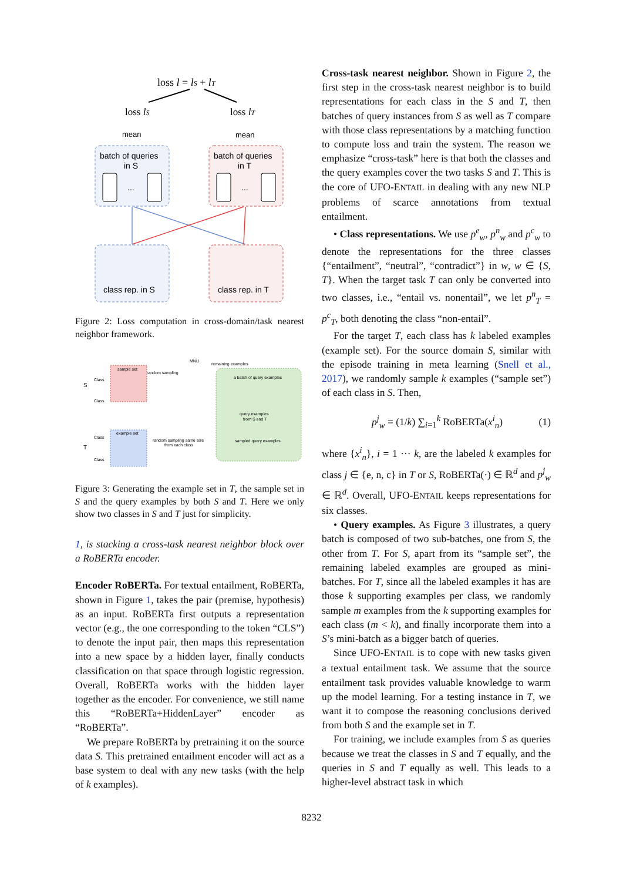loss l = lS + lT
loss lS
loss lT
mean
mean
batch of queries
in S
batch of queries
in T
...
...
class rep. in S
class rep. in T
Figure 2: Loss computation in cross-domain/task nearest neighbor framework.
sample set
example set
S
T
Class
Class
Class
Class
MNLI
random sampling
remaining examples
a batch of query examples
query examples
from S and T
random sampling same size
from each class
sampled query examples
Figure 3: Generating the example set in T, the sample set in S and the query examples by both S and T. Here we only show two classes in S and T just for simplicity.
1, is stacking a cross-task nearest neighbor block over a RoBERTa encoder.
Encoder RoBERTa. For textual entailment, RoBERTa, shown in Figure 1, takes the pair (premise, hypothesis) as an input. RoBERTa first outputs a representation vector (e.g., the one corresponding to the token “CLS”) to denote the input pair, then maps this representation into a new space by a hidden layer, finally conducts classification on that space through logistic regression. Overall, RoBERTa works with the hidden layer together as the encoder. For convenience, we still name this “RoBERTa+HiddenLayer” encoder as “RoBERTa”.
We prepare RoBERTa by pretraining it on the source data S. This pretrained entailment encoder will act as a base system to deal with any new tasks (with the help of k examples).
Cross-task nearest neighbor. Shown in Figure 2, the first step in the cross-task nearest neighbor is to build representations for each class in the S and T, then batches of query instances from S as well as T compare with those class representations by a matching function to compute loss and train the system. The reason we emphasize “cross-task” here is that both the classes and the query examples cover the two tasks S and T. This is the core of UFO-ENTAIL in dealing with any new NLP problems of scarce annotations from textual entailment.
• Class representations. We use p<sup>e</sup><sub>w</sub>, p<sup>n</sup><sub>w</sub> and p<sup>c</sup><sub>w</sub> to denote the representations for the three classes {“entailment”, “neutral”, “contradict”} in w, w ∈ {S, T}. When the target task T can only be converted into two classes, i.e., “entail vs. nonentail”, we let p<sup>n</sup><sub>T</sub> = p<sup>c</sup><sub>T</sub>, both denoting the class “non-entail”.
For the target T, each class has k labeled examples (example set). For the source domain S, similar with the episode training in meta learning (Snell et al., 2017), we randomly sample k examples (“sample set”) of each class in S. Then,
p<sup>j</sup><sub>w</sub> = (1/k) ∑<sub>i=1</sub><sup>k</sup> RoBERTa(x<sup>i</sup><sub>n</sub>) (1)
where {x<sup>i</sup><sub>n</sub>}, i = 1 ··· k, are the labeled k examples for class j ∈ {e, n, c} in T or S, RoBERTa(·) ∈ ℝ<sup>d</sup> and p<sup>j</sup><sub>w</sub> ∈ ℝ<sup>d</sup>. Overall, UFO-ENTAIL keeps representations for six classes.
• Query examples. As Figure 3 illustrates, a query batch is composed of two sub-batches, one from S, the other from T. For S, apart from its “sample set”, the remaining labeled examples are grouped as mini-batches. For T, since all the labeled examples it has are those k supporting examples per class, we randomly sample m examples from the k supporting examples for each class (m < k), and finally incorporate them into a S’s mini-batch as a bigger batch of queries.
Since UFO-ENTAIL is to cope with new tasks given a textual entailment task. We assume that the source entailment task provides valuable knowledge to warm up the model learning. For a testing instance in T, we want it to compose the reasoning conclusions derived from both S and the example set in T.
For training, we include examples from S as queries because we treat the classes in S and T equally, and the queries in S and T equally as well. This leads to a higher-level abstract task in which
8232